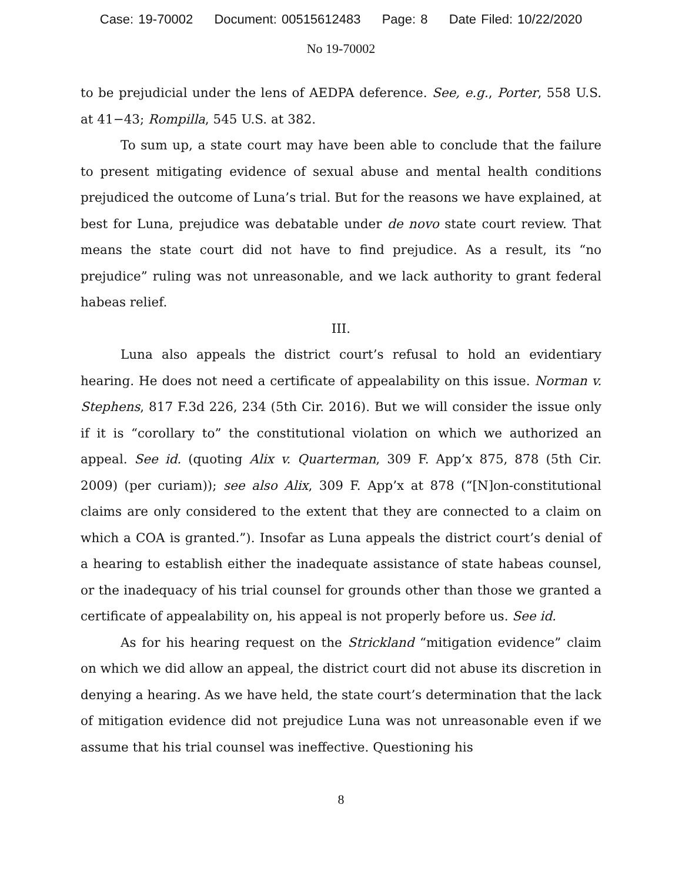Case: 19-70002 Document: 00515612483 Page: 8 Date Filed: 10/22/2020
No 19-70002
to be prejudicial under the lens of AEDPA deference. See, e.g., Porter, 558 U.S. at 41−43; Rompilla, 545 U.S. at 382.
To sum up, a state court may have been able to conclude that the failure to present mitigating evidence of sexual abuse and mental health conditions prejudiced the outcome of Luna’s trial. But for the reasons we have explained, at best for Luna, prejudice was debatable under de novo state court review. That means the state court did not have to find prejudice. As a result, its “no prejudice” ruling was not unreasonable, and we lack authority to grant federal habeas relief.
III.
Luna also appeals the district court’s refusal to hold an evidentiary hearing. He does not need a certificate of appealability on this issue. Norman v. Stephens, 817 F.3d 226, 234 (5th Cir. 2016). But we will consider the issue only if it is “corollary to” the constitutional violation on which we authorized an appeal. See id. (quoting Alix v. Quarterman, 309 F. App’x 875, 878 (5th Cir. 2009) (per curiam)); see also Alix, 309 F. App’x at 878 (“[N]on-constitutional claims are only considered to the extent that they are connected to a claim on which a COA is granted.”). Insofar as Luna appeals the district court’s denial of a hearing to establish either the inadequate assistance of state habeas counsel, or the inadequacy of his trial counsel for grounds other than those we granted a certificate of appealability on, his appeal is not properly before us. See id.
As for his hearing request on the Strickland “mitigation evidence” claim on which we did allow an appeal, the district court did not abuse its discretion in denying a hearing. As we have held, the state court’s determination that the lack of mitigation evidence did not prejudice Luna was not unreasonable even if we assume that his trial counsel was ineffective. Questioning his
8